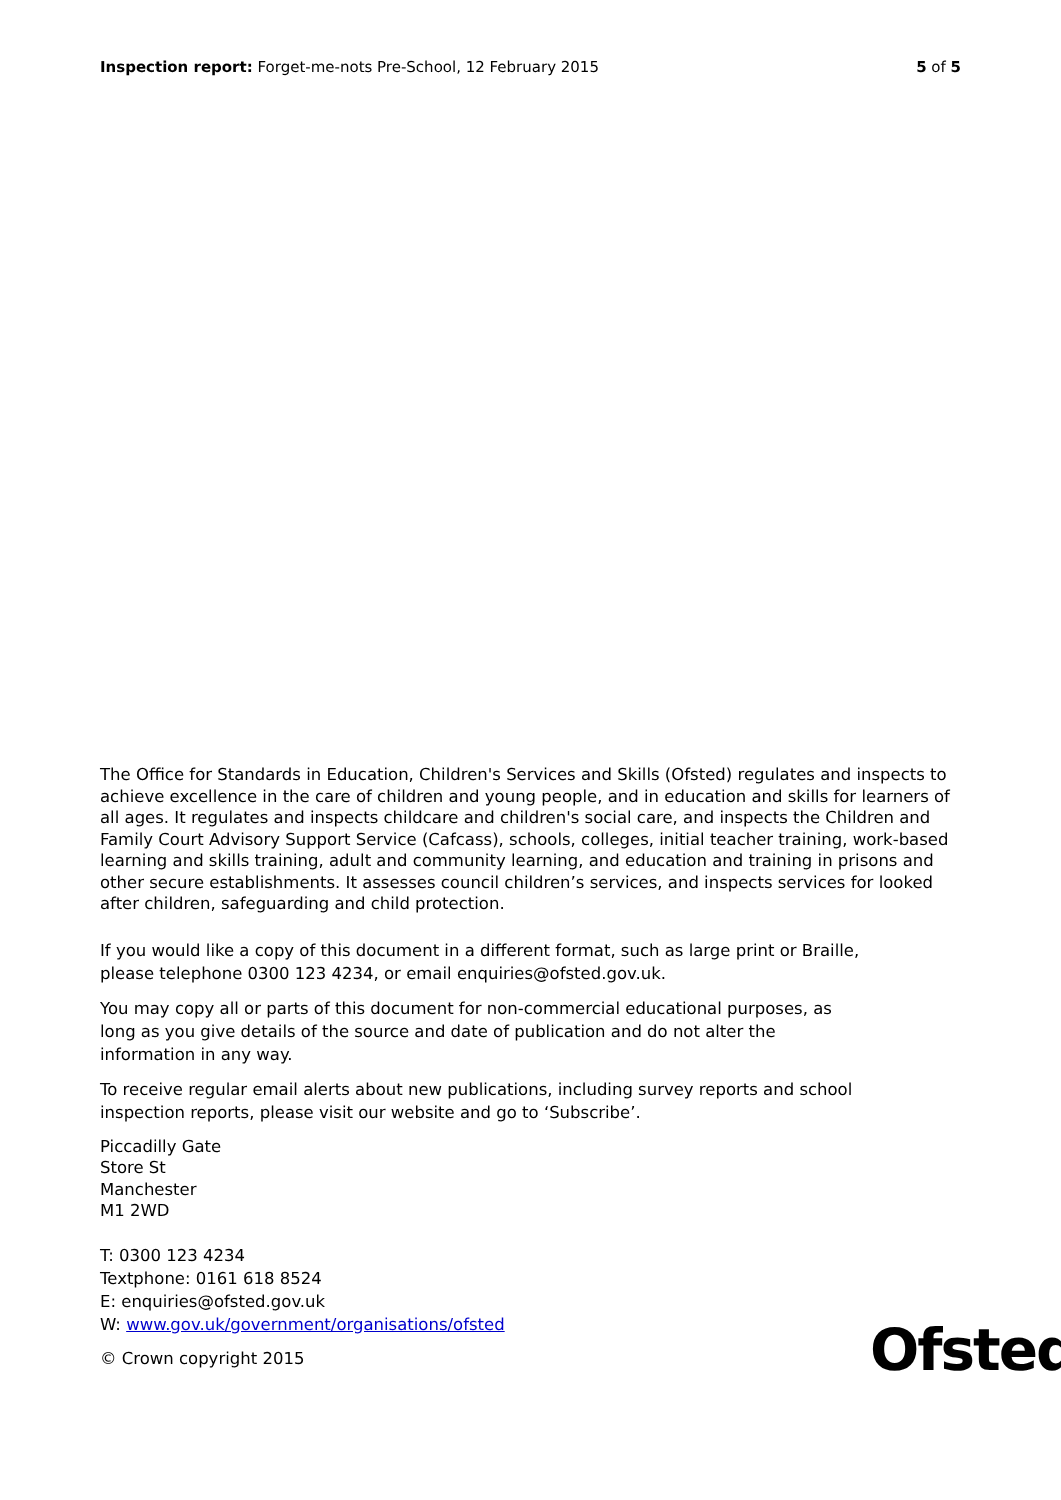Inspection report: Forget-me-nots Pre-School, 12 February 2015
5 of 5
The Office for Standards in Education, Children's Services and Skills (Ofsted) regulates and inspects to achieve excellence in the care of children and young people, and in education and skills for learners of all ages. It regulates and inspects childcare and children's social care, and inspects the Children and Family Court Advisory Support Service (Cafcass), schools, colleges, initial teacher training, work-based learning and skills training, adult and community learning, and education and training in prisons and other secure establishments. It assesses council children’s services, and inspects services for looked after children, safeguarding and child protection.
If you would like a copy of this document in a different format, such as large print or Braille, please telephone 0300 123 4234, or email enquiries@ofsted.gov.uk.
You may copy all or parts of this document for non-commercial educational purposes, as long as you give details of the source and date of publication and do not alter the information in any way.
To receive regular email alerts about new publications, including survey reports and school inspection reports, please visit our website and go to ‘Subscribe’.
Piccadilly Gate
Store St
Manchester
M1 2WD
T: 0300 123 4234
Textphone: 0161 618 8524
E: enquiries@ofsted.gov.uk
W: www.gov.uk/government/organisations/ofsted
© Crown copyright 2015
Ofsted